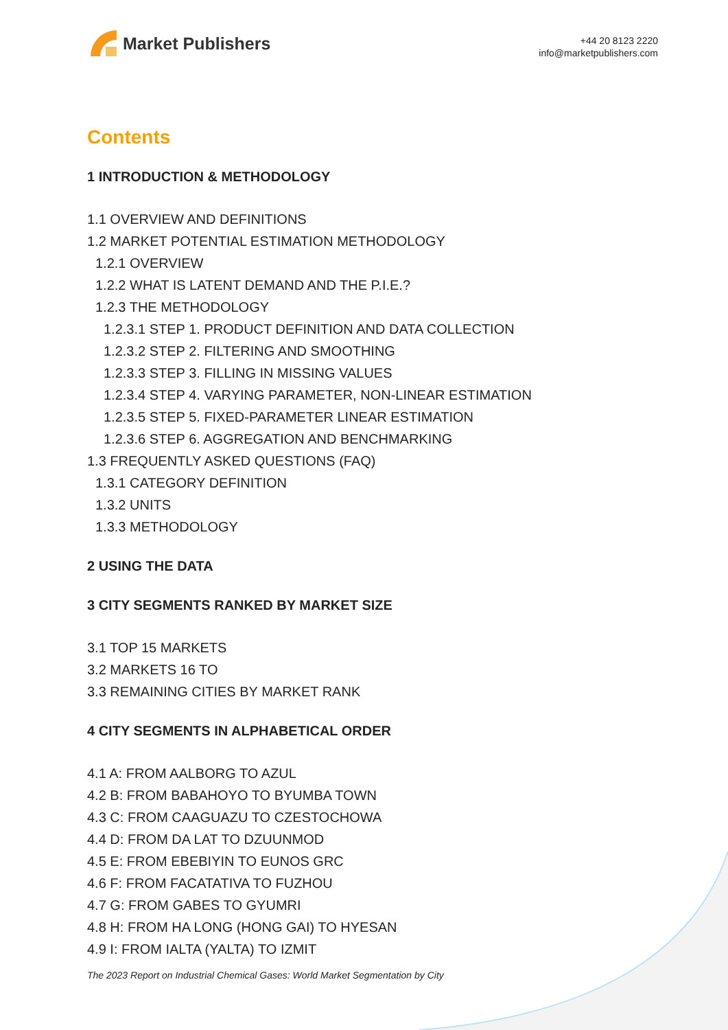Market Publishers
+44 20 8123 2220
info@marketpublishers.com
Contents
1 INTRODUCTION & METHODOLOGY
1.1 OVERVIEW AND DEFINITIONS
1.2 MARKET POTENTIAL ESTIMATION METHODOLOGY
1.2.1 OVERVIEW
1.2.2 WHAT IS LATENT DEMAND AND THE P.I.E.?
1.2.3 THE METHODOLOGY
1.2.3.1 STEP 1. PRODUCT DEFINITION AND DATA COLLECTION
1.2.3.2 STEP 2. FILTERING AND SMOOTHING
1.2.3.3 STEP 3. FILLING IN MISSING VALUES
1.2.3.4 STEP 4. VARYING PARAMETER, NON-LINEAR ESTIMATION
1.2.3.5 STEP 5. FIXED-PARAMETER LINEAR ESTIMATION
1.2.3.6 STEP 6. AGGREGATION AND BENCHMARKING
1.3 FREQUENTLY ASKED QUESTIONS (FAQ)
1.3.1 CATEGORY DEFINITION
1.3.2 UNITS
1.3.3 METHODOLOGY
2 USING THE DATA
3 CITY SEGMENTS RANKED BY MARKET SIZE
3.1 TOP 15 MARKETS
3.2 MARKETS 16 TO
3.3 REMAINING CITIES BY MARKET RANK
4 CITY SEGMENTS IN ALPHABETICAL ORDER
4.1 A: FROM AALBORG TO AZUL
4.2 B: FROM BABAHOYO TO BYUMBA TOWN
4.3 C: FROM CAAGUAZU TO CZESTOCHOWA
4.4 D: FROM DA LAT TO DZUUNMOD
4.5 E: FROM EBEBIYIN TO EUNOS GRC
4.6 F: FROM FACATATIVA TO FUZHOU
4.7 G: FROM GABES TO GYUMRI
4.8 H: FROM HA LONG (HONG GAI) TO HYESAN
4.9 I: FROM IALTA (YALTA) TO IZMIT
The 2023 Report on Industrial Chemical Gases: World Market Segmentation by City